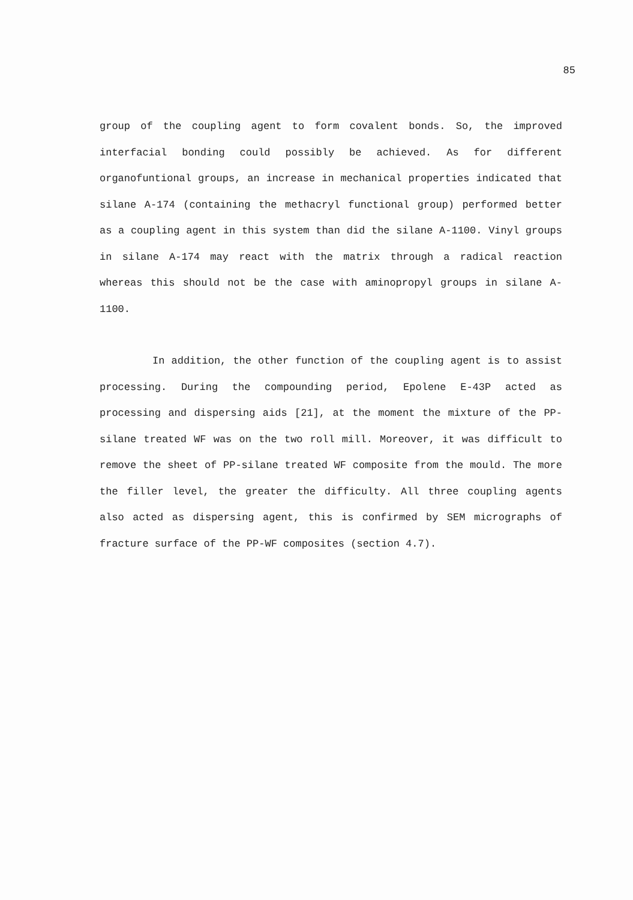85
group of the coupling agent to form covalent bonds. So, the improved interfacial bonding could possibly be achieved. As for different organofuntional groups, an increase in mechanical properties indicated that silane A-174 (containing the methacryl functional group) performed better as a coupling agent in this system than did the silane A-1100. Vinyl groups in silane A-174 may react with the matrix through a radical reaction whereas this should not be the case with aminopropyl groups in silane A-1100.
In addition, the other function of the coupling agent is to assist processing. During the compounding period, Epolene E-43P acted as processing and dispersing aids [21], at the moment the mixture of the PP-silane treated WF was on the two roll mill. Moreover, it was difficult to remove the sheet of PP-silane treated WF composite from the mould. The more the filler level, the greater the difficulty. All three coupling agents also acted as dispersing agent, this is confirmed by SEM micrographs of fracture surface of the PP-WF composites (section 4.7).